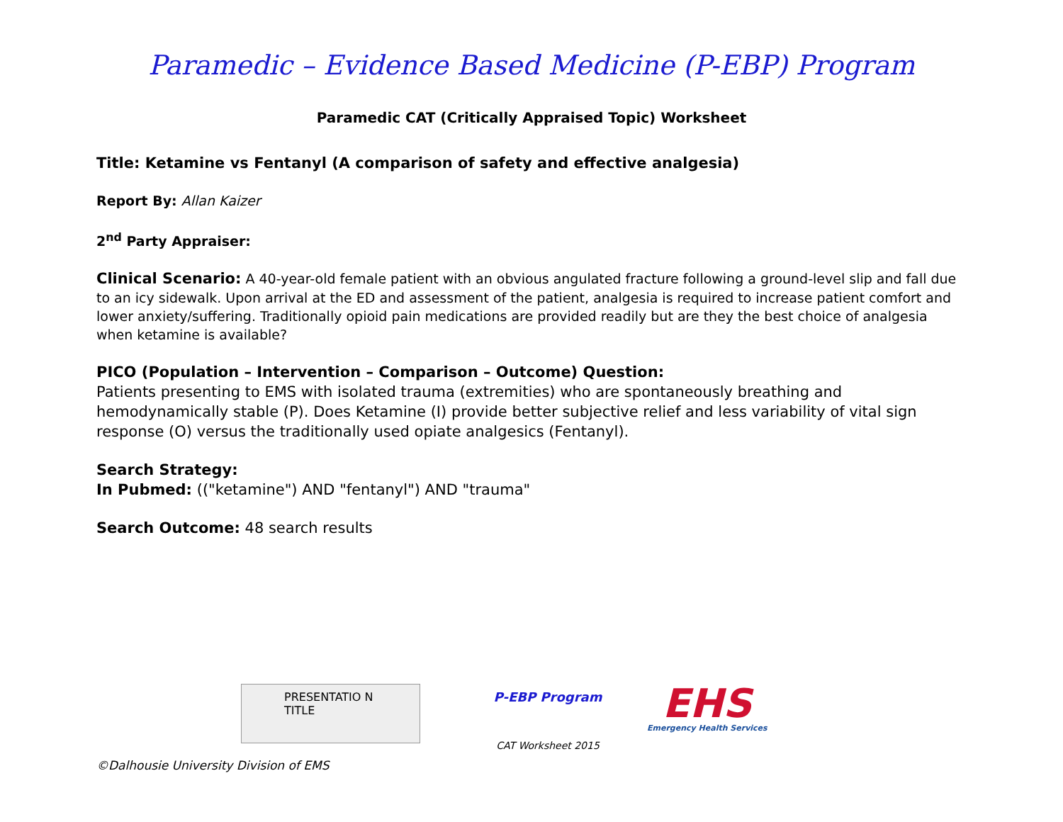Paramedic – Evidence Based Medicine (P-EBP) Program
Paramedic CAT (Critically Appraised Topic) Worksheet
Title: Ketamine vs Fentanyl (A comparison of safety and effective analgesia)
Report By: Allan Kaizer
2<sup>nd</sup> Party Appraiser:
Clinical Scenario: A 40-year-old female patient with an obvious angulated fracture following a ground-level slip and fall due to an icy sidewalk. Upon arrival at the ED and assessment of the patient, analgesia is required to increase patient comfort and lower anxiety/suffering. Traditionally opioid pain medications are provided readily but are they the best choice of analgesia when ketamine is available?
PICO (Population – Intervention – Comparison – Outcome) Question:
Patients presenting to EMS with isolated trauma (extremities) who are spontaneously breathing and hemodynamically stable (P). Does Ketamine (I) provide better subjective relief and less variability of vital sign response (O) versus the traditionally used opiate analgesics (Fentanyl).
Search Strategy:
In Pubmed: (("ketamine") AND "fentanyl") AND "trauma"
Search Outcome: 48 search results
PRESENTATIO N TITLE
P-EBP Program
CAT Worksheet 2015
EHS
Emergency Health Services
©Dalhousie University Division of EMS